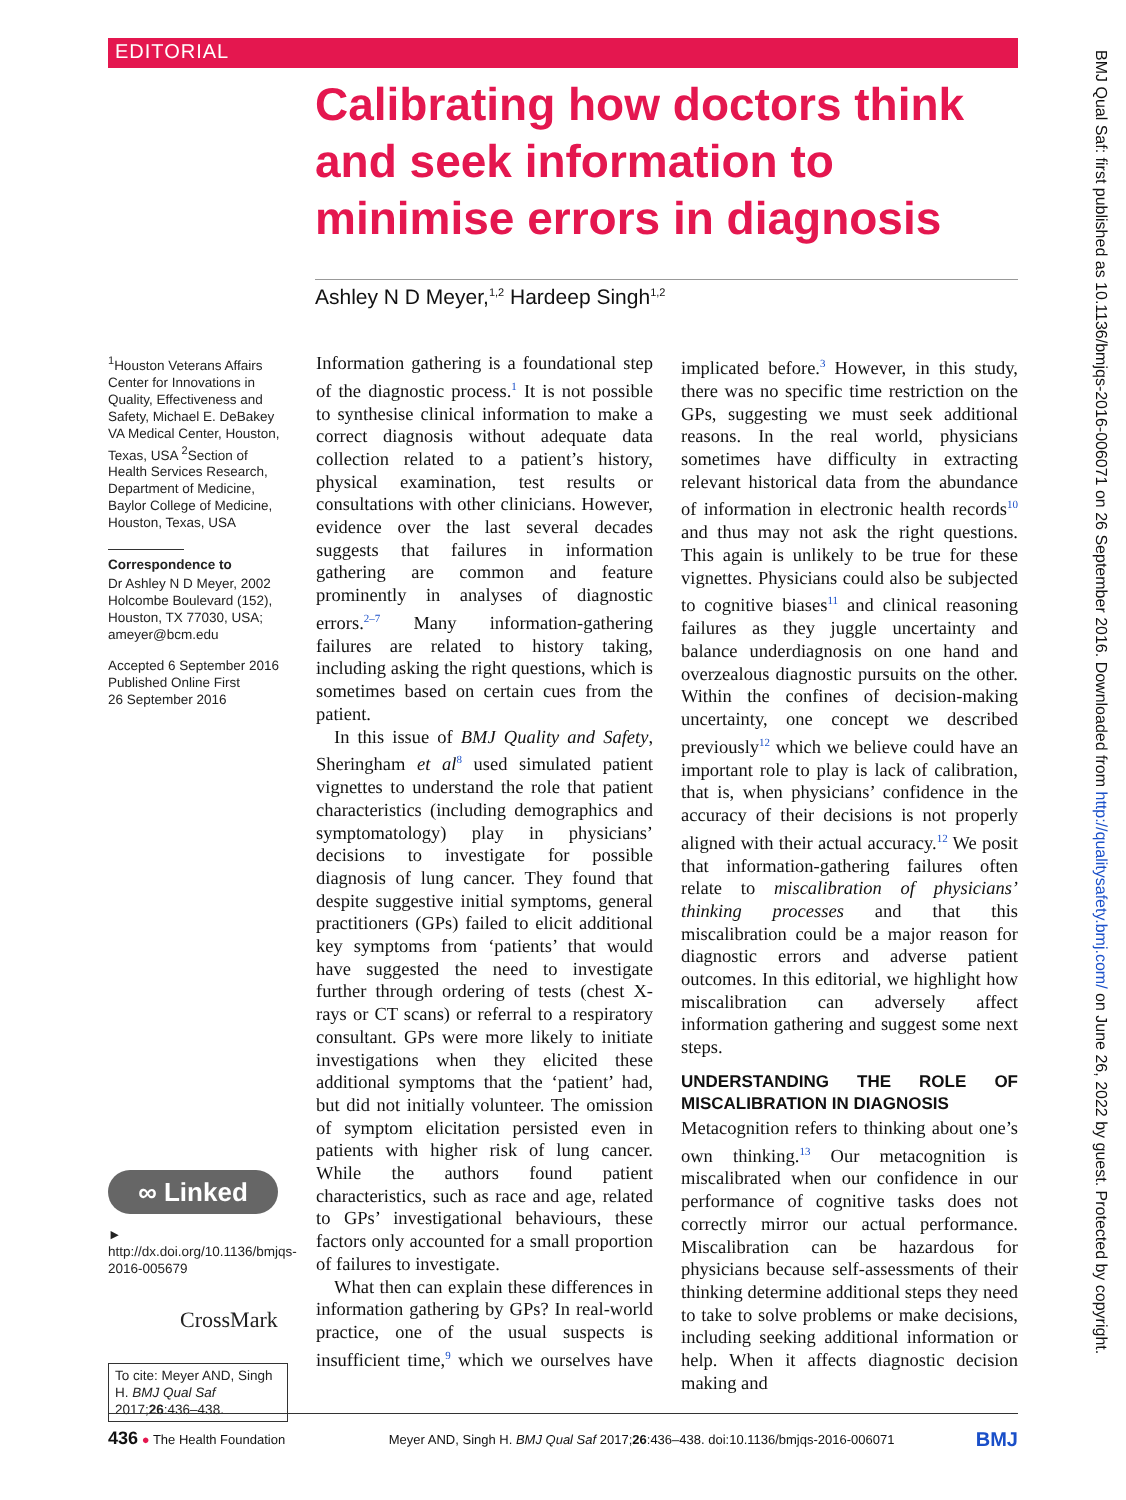EDITORIAL
BMJ Qual Saf: first published as 10.1136/bmjqs-2016-006071 on 26 September 2016. Downloaded from http://qualitysafety.bmj.com/ on June 26, 2022 by guest. Protected by copyright.
Calibrating how doctors think and seek information to minimise errors in diagnosis
Ashley N D Meyer,<sup>1,2</sup> Hardeep Singh<sup>1,2</sup>
<sup>1</sup> Houston Veterans Affairs Center for Innovations in Quality, Effectiveness and Safety, Michael E. DeBakey VA Medical Center, Houston, Texas, USA <sup>2</sup>Section of Health Services Research, Department of Medicine, Baylor College of Medicine, Houston, Texas, USA
Correspondence to
Dr Ashley N D Meyer, 2002 Holcombe Boulevard (152), Houston, TX 77030, USA; ameyer@bcm.edu
Accepted 6 September 2016
Published Online First
26 September 2016
∞ Linked
► http://dx.doi.org/10.1136/bmjqs-2016-005679
CrossMark
To cite: Meyer AND, Singh H. BMJ Qual Saf 2017;26:436–438.
Information gathering is a foundational step of the diagnostic process.<sup>1</sup> It is not possible to synthesise clinical information to make a correct diagnosis without adequate data collection related to a patient’s history, physical examination, test results or consultations with other clinicians. However, evidence over the last several decades suggests that failures in information gathering are common and feature prominently in analyses of diagnostic errors.<sup>2–7</sup> Many information-gathering failures are related to history taking, including asking the right questions, which is sometimes based on certain cues from the patient.
In this issue of BMJ Quality and Safety, Sheringham et al<sup>8</sup> used simulated patient vignettes to understand the role that patient characteristics (including demographics and symptomatology) play in physicians’ decisions to investigate for possible diagnosis of lung cancer. They found that despite suggestive initial symptoms, general practitioners (GPs) failed to elicit additional key symptoms from ‘patients’ that would have suggested the need to investigate further through ordering of tests (chest X-rays or CT scans) or referral to a respiratory consultant. GPs were more likely to initiate investigations when they elicited these additional symptoms that the ‘patient’ had, but did not initially volunteer. The omission of symptom elicitation persisted even in patients with higher risk of lung cancer. While the authors found patient characteristics, such as race and age, related to GPs’ investigational behaviours, these factors only accounted for a small proportion of failures to investigate.
What then can explain these differences in information gathering by GPs? In real-world practice, one of the usual suspects is insufficient time,<sup>9</sup> which we ourselves have implicated before.<sup>3</sup> However, in this study, there was no specific time restriction on the GPs, suggesting we must seek additional reasons. In the real world, physicians sometimes have difficulty in extracting relevant historical data from the abundance of information in electronic health records<sup>10</sup> and thus may not ask the right questions. This again is unlikely to be true for these vignettes. Physicians could also be subjected to cognitive biases<sup>11</sup> and clinical reasoning failures as they juggle uncertainty and balance underdiagnosis on one hand and overzealous diagnostic pursuits on the other. Within the confines of decision-making uncertainty, one concept we described previously<sup>12</sup> which we believe could have an important role to play is lack of calibration, that is, when physicians’ confidence in the accuracy of their decisions is not properly aligned with their actual accuracy.<sup>12</sup> We posit that information-gathering failures often relate to miscalibration of physicians’ thinking processes and that this miscalibration could be a major reason for diagnostic errors and adverse patient outcomes. In this editorial, we highlight how miscalibration can adversely affect information gathering and suggest some next steps.
UNDERSTANDING THE ROLE OF MISCALIBRATION IN DIAGNOSIS
Metacognition refers to thinking about one’s own thinking.<sup>13</sup> Our metacognition is miscalibrated when our confidence in our performance of cognitive tasks does not correctly mirror our actual performance. Miscalibration can be hazardous for physicians because self-assessments of their thinking determine additional steps they need to take to solve problems or make decisions, including seeking additional information or help. When it affects diagnostic decision making and
436 ● The Health Foundation Meyer AND, Singh H. BMJ Qual Saf 2017;26:436–438. doi:10.1136/bmjqs-2016-006071 BMJ